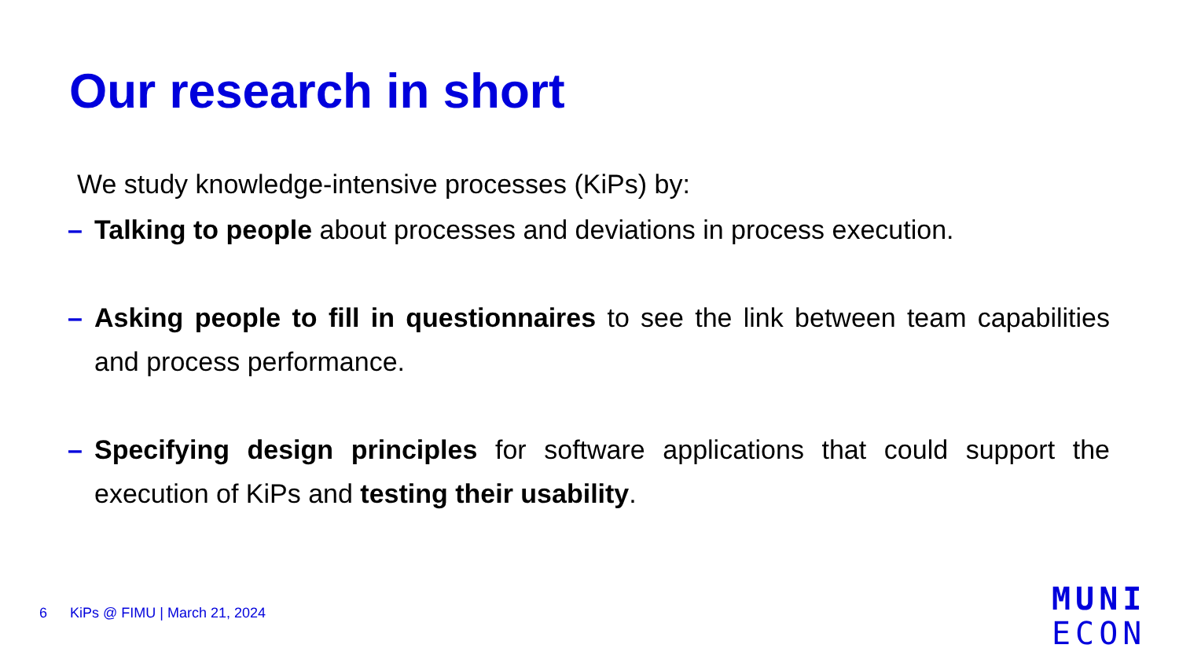Our research in short
We study knowledge-intensive processes (KiPs) by:
– Talking to people about processes and deviations in process execution.
– Asking people to fill in questionnaires to see the link between team capabilities and process performance.
– Specifying design principles for software applications that could support the execution of KiPs and testing their usability.
6 KiPs @ FIMU | March 21, 2024
MUNI
ECON